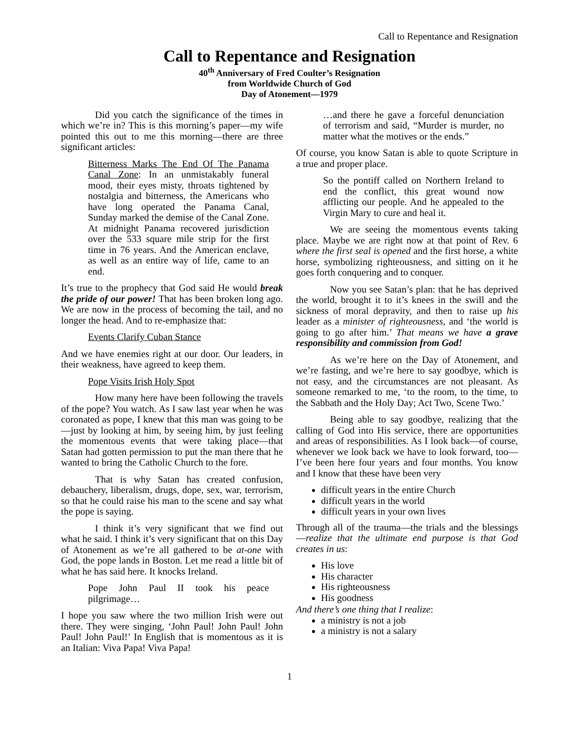Call to Repentance and Resignation
Call to Repentance and Resignation
40<sup>th</sup> Anniversary of Fred Coulter’s Resignation
from Worldwide Church of God
Day of Atonement—1979
Did you catch the significance of the times in which we’re in? This is this morning’s paper—my wife pointed this out to me this morning—there are three significant articles:
Bitterness Marks The End Of The Panama Canal Zone: In an unmistakably funeral mood, their eyes misty, throats tightened by nostalgia and bitterness, the Americans who have long operated the Panama Canal, Sunday marked the demise of the Canal Zone. At midnight Panama recovered jurisdiction over the 533 square mile strip for the first time in 76 years. And the American enclave, as well as an entire way of life, came to an end.
It’s true to the prophecy that God said He would break the pride of our power! That has been broken long ago. We are now in the process of becoming the tail, and no longer the head. And to re-emphasize that:
Events Clarify Cuban Stance
And we have enemies right at our door. Our leaders, in their weakness, have agreed to keep them.
Pope Visits Irish Holy Spot
How many here have been following the travels of the pope? You watch. As I saw last year when he was coronated as pope, I knew that this man was going to be—just by looking at him, by seeing him, by just feeling the momentous events that were taking place—that Satan had gotten permission to put the man there that he wanted to bring the Catholic Church to the fore.
That is why Satan has created confusion, debauchery, liberalism, drugs, dope, sex, war, terrorism, so that he could raise his man to the scene and say what the pope is saying.
I think it’s very significant that we find out what he said. I think it’s very significant that on this Day of Atonement as we’re all gathered to be at-one with God, the pope lands in Boston. Let me read a little bit of what he has said here. It knocks Ireland.
Pope John Paul II took his peace pilgrimage…
I hope you saw where the two million Irish were out there. They were singing, ‘John Paul! John Paul! John Paul! John Paul!’ In English that is momentous as it is an Italian: Viva Papa! Viva Papa!
…and there he gave a forceful denunciation of terrorism and said, “Murder is murder, no matter what the motives or the ends.”
Of course, you know Satan is able to quote Scripture in a true and proper place.
So the pontiff called on Northern Ireland to end the conflict, this great wound now afflicting our people. And he appealed to the Virgin Mary to cure and heal it.
We are seeing the momentous events taking place. Maybe we are right now at that point of Rev. 6 where the first seal is opened and the first horse, a white horse, symbolizing righteousness, and sitting on it he goes forth conquering and to conquer.
Now you see Satan’s plan: that he has deprived the world, brought it to it’s knees in the swill and the sickness of moral depravity, and then to raise up his leader as a minister of righteousness, and ‘the world is going to go after him.’ That means we have a grave responsibility and commission from God!
As we’re here on the Day of Atonement, and we’re fasting, and we’re here to say goodbye, which is not easy, and the circumstances are not pleasant. As someone remarked to me, ‘to the room, to the time, to the Sabbath and the Holy Day; Act Two, Scene Two.’
Being able to say goodbye, realizing that the calling of God into His service, there are opportunities and areas of responsibilities. As I look back—of course, whenever we look back we have to look forward, too—I’ve been here four years and four months. You know and I know that these have been very
difficult years in the entire Church
difficult years in the world
difficult years in your own lives
Through all of the trauma—the trials and the blessings—realize that the ultimate end purpose is that God creates in us:
His love
His character
His righteousness
His goodness
And there’s one thing that I realize:
a ministry is not a job
a ministry is not a salary
1